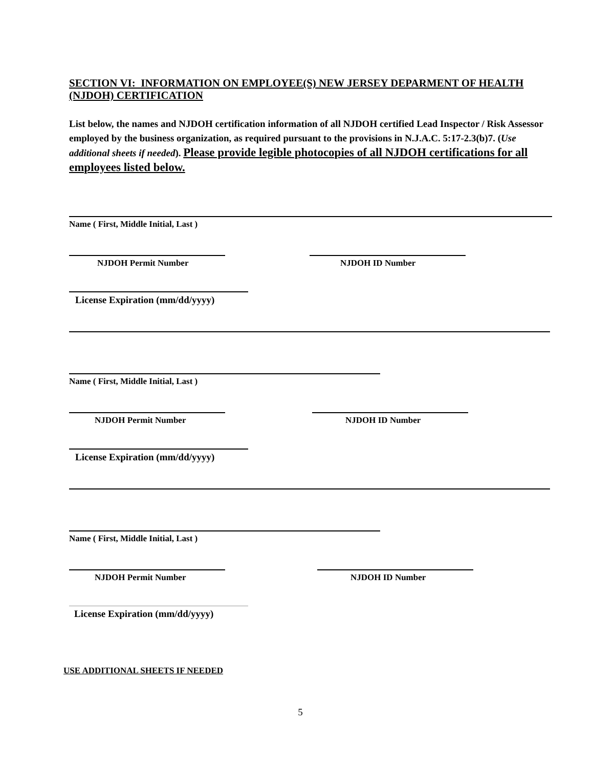SECTION VI: INFORMATION ON EMPLOYEE(S) NEW JERSEY DEPARMENT OF HEALTH (NJDOH) CERTIFICATION
List below, the names and NJDOH certification information of all NJDOH certified Lead Inspector / Risk Assessor employed by the business organization, as required pursuant to the provisions in N.J.A.C. 5:17-2.3(b)7. (Use additional sheets if needed). Please provide legible photocopies of all NJDOH certifications for all employees listed below.
Name ( First, Middle Initial, Last )
NJDOH Permit Number NJDOH ID Number
License Expiration (mm/dd/yyyy)
Name ( First, Middle Initial, Last )
NJDOH Permit Number NJDOH ID Number
License Expiration (mm/dd/yyyy)
Name ( First, Middle Initial, Last )
NJDOH Permit Number NJDOH ID Number
License Expiration (mm/dd/yyyy)
USE ADDITIONAL SHEETS IF NEEDED
5